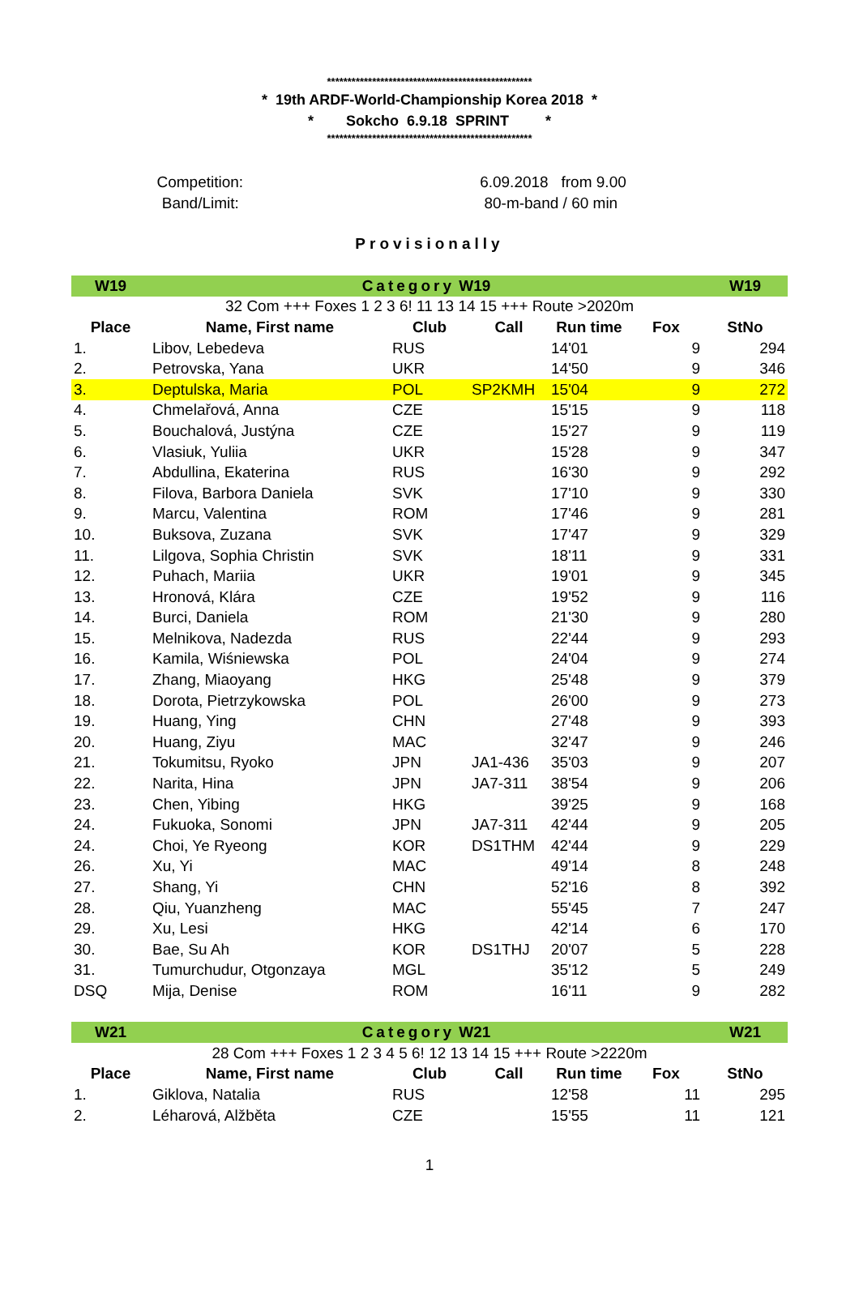**************************************************
* 19th ARDF-World-Championship Korea 2018 *
* Sokcho 6.9.18 SPRINT *
**************************************************
Competition:
Band/Limit:
6.09.2018 from 9.00
80-m-band / 60 min
Provisionally
| W19 | Category W19 | | | | | W19 |
| 32 Com +++ Foxes 1 2 3 6! 11 13 14 15 +++ Route >2020m | | | | | | |
| Place | Name, First name | Club | Call | Run time | Fox | StNo |
| 1. | Libov, Lebedeva | RUS | | 14'01 | 9 | 294 |
| 2. | Petrovska, Yana | UKR | | 14'50 | 9 | 346 |
| 3. | Deptulska, Maria | POL | SP2KMH | 15'04 | 9 | 272 |
| 4. | Chmelařová, Anna | CZE | | 15'15 | 9 | 118 |
| 5. | Bouchalová, Justýna | CZE | | 15'27 | 9 | 119 |
| 6. | Vlasiuk, Yuliia | UKR | | 15'28 | 9 | 347 |
| 7. | Abdullina, Ekaterina | RUS | | 16'30 | 9 | 292 |
| 8. | Filova, Barbora Daniela | SVK | | 17'10 | 9 | 330 |
| 9. | Marcu, Valentina | ROM | | 17'46 | 9 | 281 |
| 10. | Buksova, Zuzana | SVK | | 17'47 | 9 | 329 |
| 11. | Lilgova, Sophia Christin | SVK | | 18'11 | 9 | 331 |
| 12. | Puhach, Mariia | UKR | | 19'01 | 9 | 345 |
| 13. | Hronová, Klára | CZE | | 19'52 | 9 | 116 |
| 14. | Burci, Daniela | ROM | | 21'30 | 9 | 280 |
| 15. | Melnikova, Nadezda | RUS | | 22'44 | 9 | 293 |
| 16. | Kamila, Wiśniewska | POL | | 24'04 | 9 | 274 |
| 17. | Zhang, Miaoyang | HKG | | 25'48 | 9 | 379 |
| 18. | Dorota, Pietrzykowska | POL | | 26'00 | 9 | 273 |
| 19. | Huang, Ying | CHN | | 27'48 | 9 | 393 |
| 20. | Huang, Ziyu | MAC | | 32'47 | 9 | 246 |
| 21. | Tokumitsu, Ryoko | JPN | JA1-436 | 35'03 | 9 | 207 |
| 22. | Narita, Hina | JPN | JA7-311 | 38'54 | 9 | 206 |
| 23. | Chen, Yibing | HKG | | 39'25 | 9 | 168 |
| 24. | Fukuoka, Sonomi | JPN | JA7-311 | 42'44 | 9 | 205 |
| 24. | Choi, Ye Ryeong | KOR | DS1THM | 42'44 | 9 | 229 |
| 26. | Xu, Yi | MAC | | 49'14 | 8 | 248 |
| 27. | Shang, Yi | CHN | | 52'16 | 8 | 392 |
| 28. | Qiu, Yuanzheng | MAC | | 55'45 | 7 | 247 |
| 29. | Xu, Lesi | HKG | | 42'14 | 6 | 170 |
| 30. | Bae, Su Ah | KOR | DS1THJ | 20'07 | 5 | 228 |
| 31. | Tumurchudur, Otgonzaya | MGL | | 35'12 | 5 | 249 |
| DSQ | Mija, Denise | ROM | | 16'11 | 9 | 282 |
| W21 | Category W21 | | | | | W21 |
| 28 Com +++ Foxes 1 2 3 4 5 6! 12 13 14 15 +++ Route >2220m | | | | | | |
| Place | Name, First name | Club | Call | Run time | Fox | StNo |
| 1. | Giklova, Natalia | RUS | | 12'58 | 11 | 295 |
| 2. | Léharová, Alžběta | CZE | | 15'55 | 11 | 121 |
1